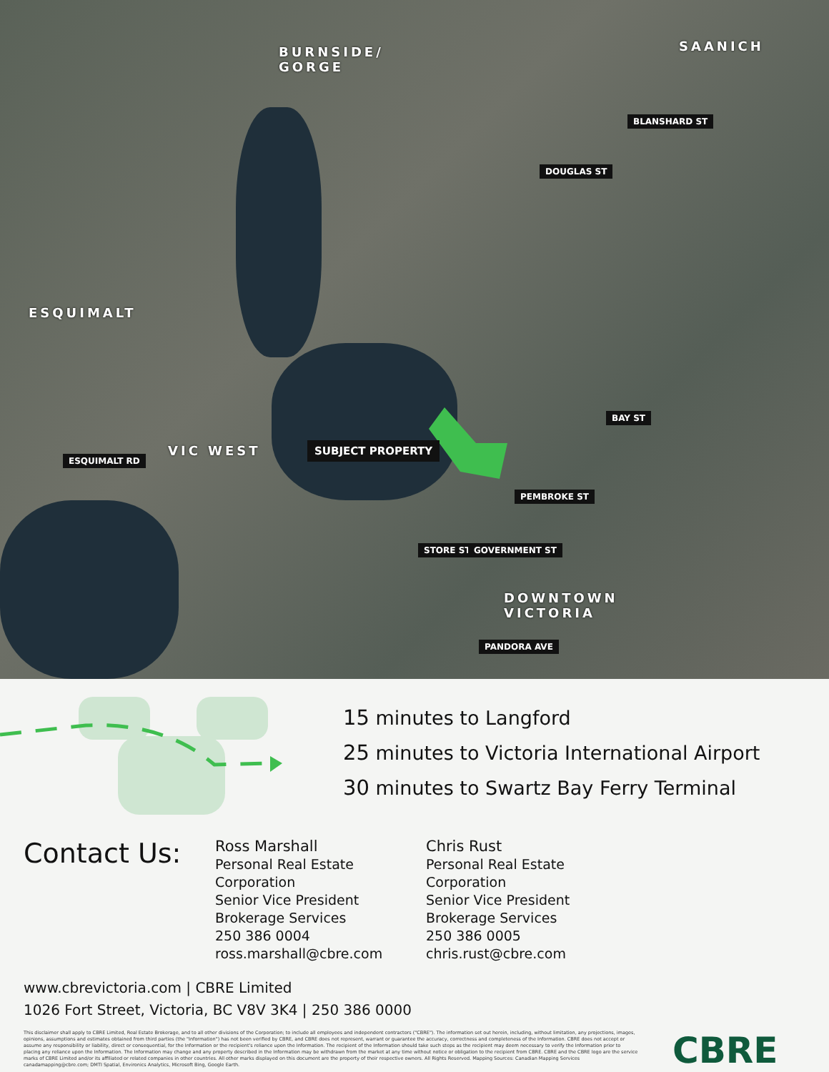BURNSIDE/
GORGE
SAANICH
ESQUIMALT
VIC WEST
DOWNTOWN
VICTORIA
SUBJECT PROPERTY
DOUGLAS ST
BLANSHARD ST
BAY ST
ESQUIMALT RD
PEMBROKE ST
STORE ST GOVERNMENT ST
PANDORA AVE
15 minutes to Langford
25 minutes to Victoria International Airport
30 minutes to Swartz Bay Ferry Terminal
Contact Us:
Ross Marshall
Personal Real Estate Corporation
Senior Vice President
Brokerage Services
250 386 0004
ross.marshall@cbre.com
Chris Rust
Personal Real Estate Corporation
Senior Vice President
Brokerage Services
250 386 0005
chris.rust@cbre.com
www.cbrevictoria.com | CBRE Limited
1026 Fort Street, Victoria, BC V8V 3K4 | 250 386 0000
This disclaimer shall apply to CBRE Limited, Real Estate Brokerage, and to all other divisions of the Corporation; to include all employees and independent contractors ("CBRE"). The information set out herein, including, without limitation, any projections, images, opinions, assumptions and estimates obtained from third parties (the "Information") has not been verified by CBRE, and CBRE does not represent, warrant or guarantee the accuracy, correctness and completeness of the Information. CBRE does not accept or assume any responsibility or liability, direct or consequential, for the Information or the recipient's reliance upon the Information. The recipient of the Information should take such steps as the recipient may deem necessary to verify the Information prior to placing any reliance upon the Information. The Information may change and any property described in the Information may be withdrawn from the market at any time without notice or obligation to the recipient from CBRE. CBRE and the CBRE logo are the service marks of CBRE Limited and/or its affiliated or related companies in other countries. All other marks displayed on this document are the property of their respective owners. All Rights Reserved. Mapping Sources: Canadian Mapping Services canadamapping@cbre.com; DMTI Spatial, Environics Analytics, Microsoft Bing, Google Earth.
CBRE